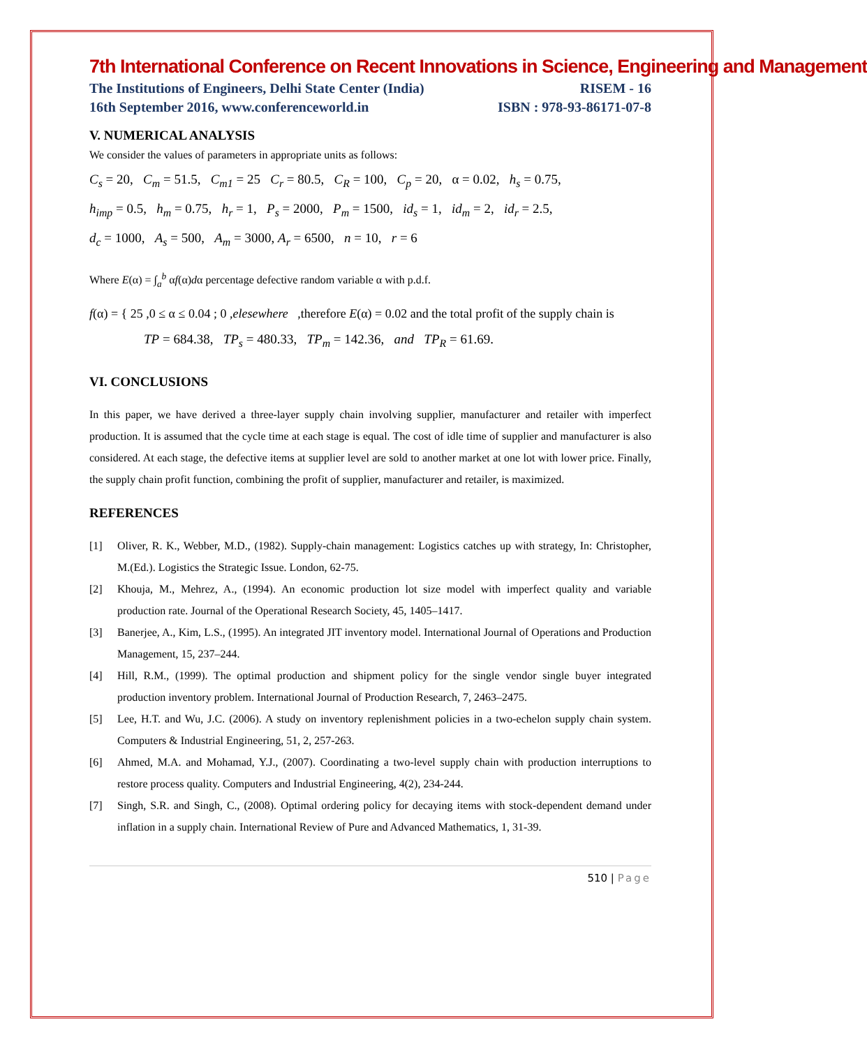7th International Conference on Recent Innovations in Science, Engineering and Management
The Institutions of Engineers, Delhi State Center (India) RISEM - 16
16th September 2016, www.conferenceworld.in ISBN : 978-93-86171-07-8
V. NUMERICAL ANALYSIS
We consider the values of parameters in appropriate units as follows:
C<sub>s</sub> = 20, C<sub>m</sub> = 51.5, C<sub>m1</sub> = 25 C<sub>r</sub> = 80.5, C<sub>R</sub> = 100, C<sub>p</sub> = 20, α = 0.02, h<sub>s</sub> = 0.75,
h<sub>imp</sub> = 0.5, h<sub>m</sub> = 0.75, h<sub>r</sub> = 1, P<sub>s</sub> = 2000, P<sub>m</sub> = 1500, id<sub>s</sub> = 1, id<sub>m</sub> = 2, id<sub>r</sub> = 2.5,
d<sub>c</sub> = 1000, A<sub>s</sub> = 500, A<sub>m</sub> = 3000, A<sub>r</sub> = 6500, n = 10, r = 6
Where E(α) = ∫<sub>a</sub><sup>b</sup> αf(α)dα percentage defective random variable α with p.d.f.
f(α) = { 25 ,0 ≤ α ≤ 0.04 ; 0 ,elesewhere ,therefore E(α) = 0.02 and the total profit of the supply chain is
TP = 684.38, TP<sub>s</sub> = 480.33, TP<sub>m</sub> = 142.36, and TP<sub>R</sub> = 61.69.
VI. CONCLUSIONS
In this paper, we have derived a three-layer supply chain involving supplier, manufacturer and retailer with imperfect production. It is assumed that the cycle time at each stage is equal. The cost of idle time of supplier and manufacturer is also considered. At each stage, the defective items at supplier level are sold to another market at one lot with lower price. Finally, the supply chain profit function, combining the profit of supplier, manufacturer and retailer, is maximized.
REFERENCES
[1] Oliver, R. K., Webber, M.D., (1982). Supply-chain management: Logistics catches up with strategy, In: Christopher, M.(Ed.). Logistics the Strategic Issue. London, 62-75.
[2] Khouja, M., Mehrez, A., (1994). An economic production lot size model with imperfect quality and variable production rate. Journal of the Operational Research Society, 45, 1405–1417.
[3] Banerjee, A., Kim, L.S., (1995). An integrated JIT inventory model. International Journal of Operations and Production Management, 15, 237–244.
[4] Hill, R.M., (1999). The optimal production and shipment policy for the single vendor single buyer integrated production inventory problem. International Journal of Production Research, 7, 2463–2475.
[5] Lee, H.T. and Wu, J.C. (2006). A study on inventory replenishment policies in a two-echelon supply chain system. Computers & Industrial Engineering, 51, 2, 257-263.
[6] Ahmed, M.A. and Mohamad, Y.J., (2007). Coordinating a two-level supply chain with production interruptions to restore process quality. Computers and Industrial Engineering, 4(2), 234-244.
[7] Singh, S.R. and Singh, C., (2008). Optimal ordering policy for decaying items with stock-dependent demand under inflation in a supply chain. International Review of Pure and Advanced Mathematics, 1, 31-39.
510 | Page